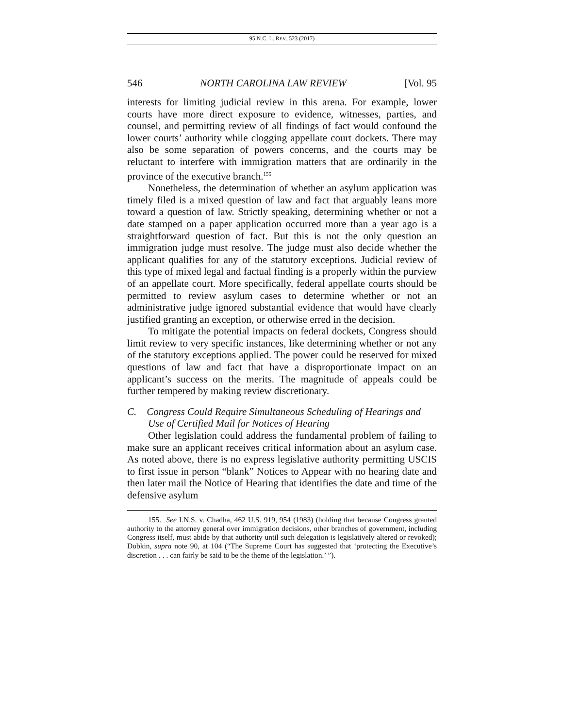95 N.C. L. REV. 523 (2017)
546 NORTH CAROLINA LAW REVIEW [Vol. 95
interests for limiting judicial review in this arena. For example, lower courts have more direct exposure to evidence, witnesses, parties, and counsel, and permitting review of all findings of fact would confound the lower courts’ authority while clogging appellate court dockets. There may also be some separation of powers concerns, and the courts may be reluctant to interfere with immigration matters that are ordinarily in the province of the executive branch.<sup>155</sup>
Nonetheless, the determination of whether an asylum application was timely filed is a mixed question of law and fact that arguably leans more toward a question of law. Strictly speaking, determining whether or not a date stamped on a paper application occurred more than a year ago is a straightforward question of fact. But this is not the only question an immigration judge must resolve. The judge must also decide whether the applicant qualifies for any of the statutory exceptions. Judicial review of this type of mixed legal and factual finding is a properly within the purview of an appellate court. More specifically, federal appellate courts should be permitted to review asylum cases to determine whether or not an administrative judge ignored substantial evidence that would have clearly justified granting an exception, or otherwise erred in the decision.
To mitigate the potential impacts on federal dockets, Congress should limit review to very specific instances, like determining whether or not any of the statutory exceptions applied. The power could be reserved for mixed questions of law and fact that have a disproportionate impact on an applicant’s success on the merits. The magnitude of appeals could be further tempered by making review discretionary.
C. Congress Could Require Simultaneous Scheduling of Hearings and Use of Certified Mail for Notices of Hearing
Other legislation could address the fundamental problem of failing to make sure an applicant receives critical information about an asylum case. As noted above, there is no express legislative authority permitting USCIS to first issue in person “blank” Notices to Appear with no hearing date and then later mail the Notice of Hearing that identifies the date and time of the defensive asylum
155. See I.N.S. v. Chadha, 462 U.S. 919, 954 (1983) (holding that because Congress granted authority to the attorney general over immigration decisions, other branches of government, including Congress itself, must abide by that authority until such delegation is legislatively altered or revoked); Dobkin, supra note 90, at 104 (“The Supreme Court has suggested that ‘protecting the Executive’s discretion . . . can fairly be said to be the theme of the legislation.’ ”).